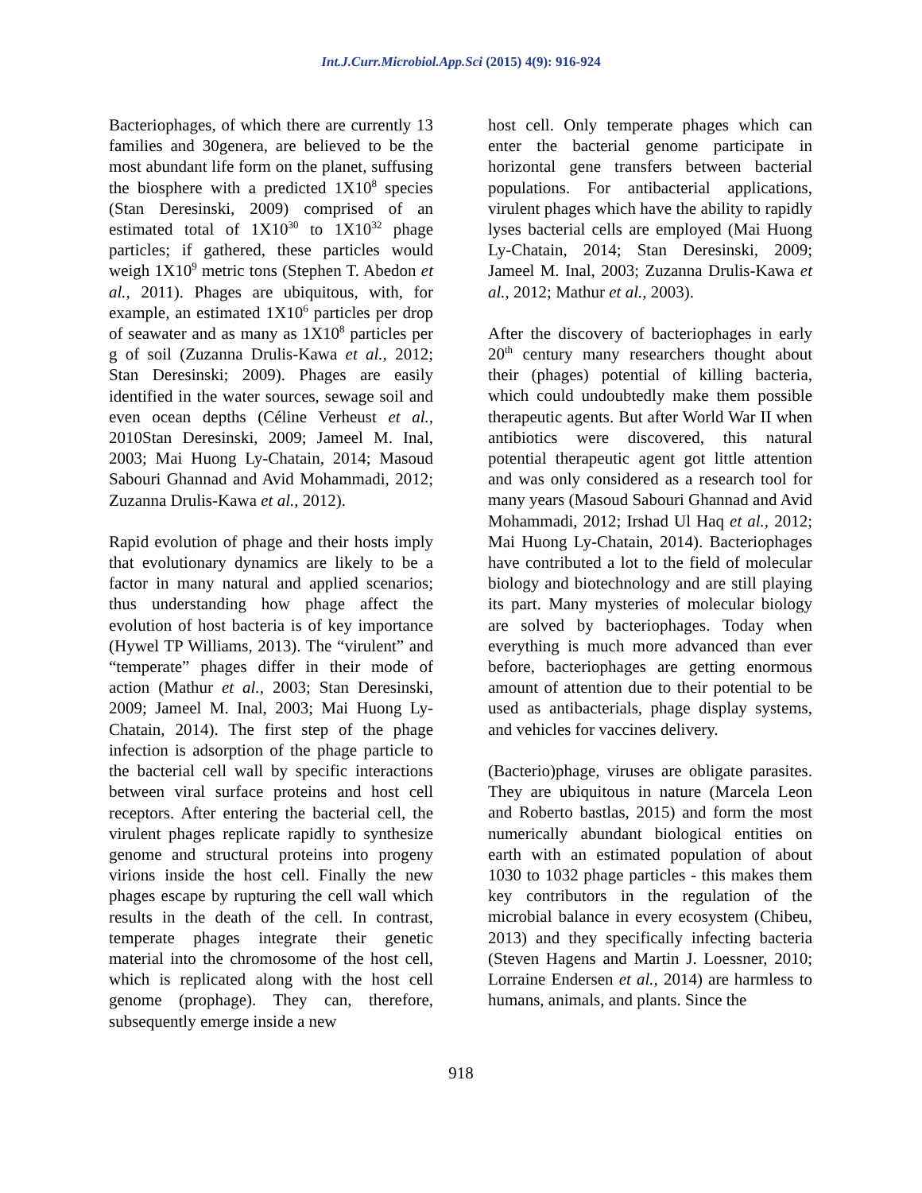Int.J.Curr.Microbiol.App.Sci (2015) 4(9): 916-924
Bacteriophages, of which there are currently 13 families and 30genera, are believed to be the most abundant life form on the planet, suffusing the biosphere with a predicted 1X10<sup>8</sup> species (Stan Deresinski, 2009) comprised of an estimated total of 1X10<sup>30</sup> to 1X10<sup>32</sup> phage particles; if gathered, these particles would weigh 1X10<sup>9</sup> metric tons (Stephen T. Abedon et al., 2011). Phages are ubiquitous, with, for example, an estimated 1X10<sup>6</sup> particles per drop of seawater and as many as 1X10<sup>8</sup> particles per g of soil (Zuzanna Drulis-Kawa et al., 2012; Stan Deresinski; 2009). Phages are easily identified in the water sources, sewage soil and even ocean depths (Céline Verheust et al., 2010Stan Deresinski, 2009; Jameel M. Inal, 2003; Mai Huong Ly-Chatain, 2014; Masoud Sabouri Ghannad and Avid Mohammadi, 2012; Zuzanna Drulis-Kawa et al., 2012).
Rapid evolution of phage and their hosts imply that evolutionary dynamics are likely to be a factor in many natural and applied scenarios; thus understanding how phage affect the evolution of host bacteria is of key importance (Hywel TP Williams, 2013). The “virulent” and “temperate” phages differ in their mode of action (Mathur et al., 2003; Stan Deresinski, 2009; Jameel M. Inal, 2003; Mai Huong Ly-Chatain, 2014). The first step of the phage infection is adsorption of the phage particle to the bacterial cell wall by specific interactions between viral surface proteins and host cell receptors. After entering the bacterial cell, the virulent phages replicate rapidly to synthesize genome and structural proteins into progeny virions inside the host cell. Finally the new phages escape by rupturing the cell wall which results in the death of the cell. In contrast, temperate phages integrate their genetic material into the chromosome of the host cell, which is replicated along with the host cell genome (prophage). They can, therefore, subsequently emerge inside a new
host cell. Only temperate phages which can enter the bacterial genome participate in horizontal gene transfers between bacterial populations. For antibacterial applications, virulent phages which have the ability to rapidly lyses bacterial cells are employed (Mai Huong Ly-Chatain, 2014; Stan Deresinski, 2009; Jameel M. Inal, 2003; Zuzanna Drulis-Kawa et al., 2012; Mathur et al., 2003).
After the discovery of bacteriophages in early 20<sup>th</sup> century many researchers thought about their (phages) potential of killing bacteria, which could undoubtedly make them possible therapeutic agents. But after World War II when antibiotics were discovered, this natural potential therapeutic agent got little attention and was only considered as a research tool for many years (Masoud Sabouri Ghannad and Avid Mohammadi, 2012; Irshad Ul Haq et al., 2012; Mai Huong Ly-Chatain, 2014). Bacteriophages have contributed a lot to the field of molecular biology and biotechnology and are still playing its part. Many mysteries of molecular biology are solved by bacteriophages. Today when everything is much more advanced than ever before, bacteriophages are getting enormous amount of attention due to their potential to be used as antibacterials, phage display systems, and vehicles for vaccines delivery.
(Bacterio)phage, viruses are obligate parasites. They are ubiquitous in nature (Marcela Leon and Roberto bastlas, 2015) and form the most numerically abundant biological entities on earth with an estimated population of about 1030 to 1032 phage particles - this makes them key contributors in the regulation of the microbial balance in every ecosystem (Chibeu, 2013) and they specifically infecting bacteria (Steven Hagens and Martin J. Loessner, 2010; Lorraine Endersen et al., 2014) are harmless to humans, animals, and plants. Since the
918